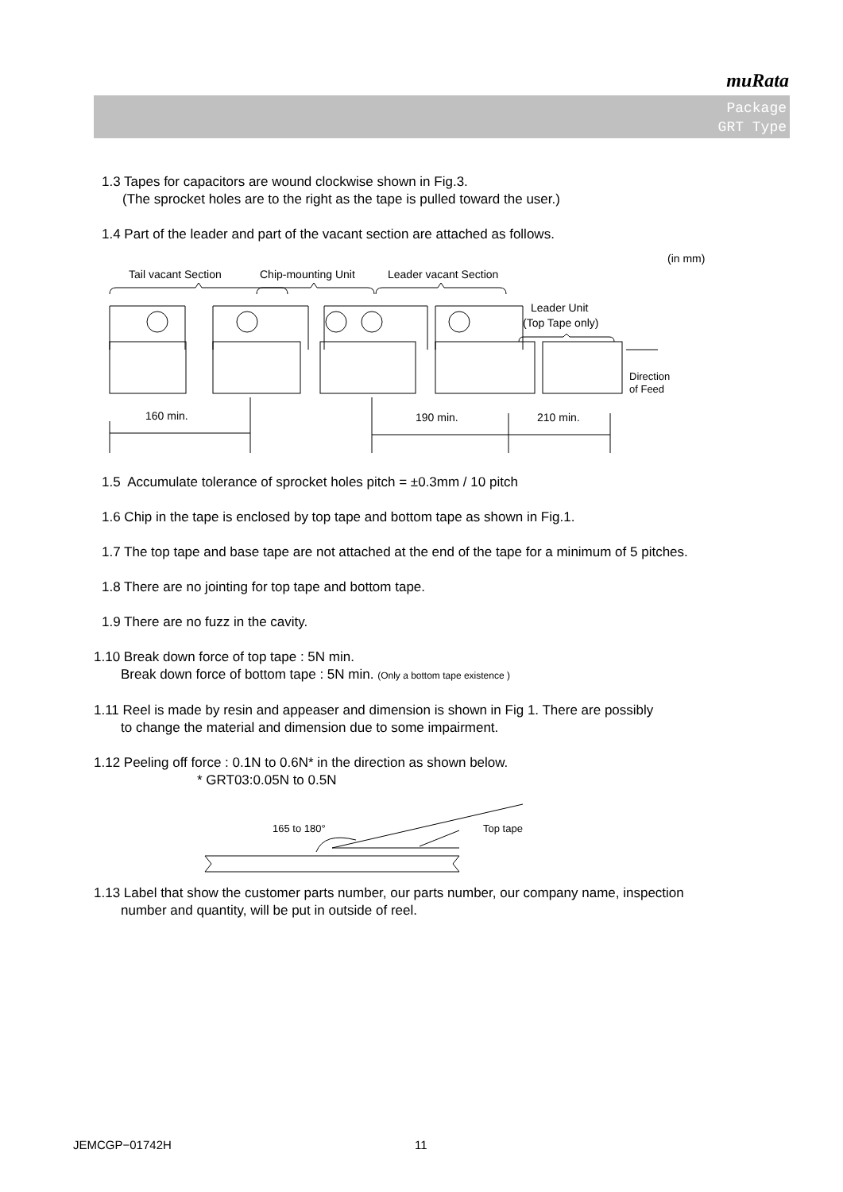muRata
Package
GRT Type
1.3 Tapes for capacitors are wound clockwise shown in Fig.3.
(The sprocket holes are to the right as the tape is pulled toward the user.)
1.4 Part of the leader and part of the vacant section are attached as follows.
(in mm)
Tail vacant Section
Chip-mounting Unit
Leader vacant Section
Leader Unit
(Top Tape only)
160 min.
190 min.
210 min.
Direction
of Feed
1.5 Accumulate tolerance of sprocket holes pitch = ±0.3mm / 10 pitch
1.6 Chip in the tape is enclosed by top tape and bottom tape as shown in Fig.1.
1.7 The top tape and base tape are not attached at the end of the tape for a minimum of 5 pitches.
1.8 There are no jointing for top tape and bottom tape.
1.9 There are no fuzz in the cavity.
1.10 Break down force of top tape : 5N min.
Break down force of bottom tape : 5N min. (Only a bottom tape existence )
1.11 Reel is made by resin and appeaser and dimension is shown in Fig 1. There are possibly
to change the material and dimension due to some impairment.
1.12 Peeling off force : 0.1N to 0.6N* in the direction as shown below.
* GRT03:0.05N to 0.5N
165 to 180°
Top tape
1.13 Label that show the customer parts number, our parts number, our company name, inspection
number and quantity, will be put in outside of reel.
JEMCGP−01742H 11